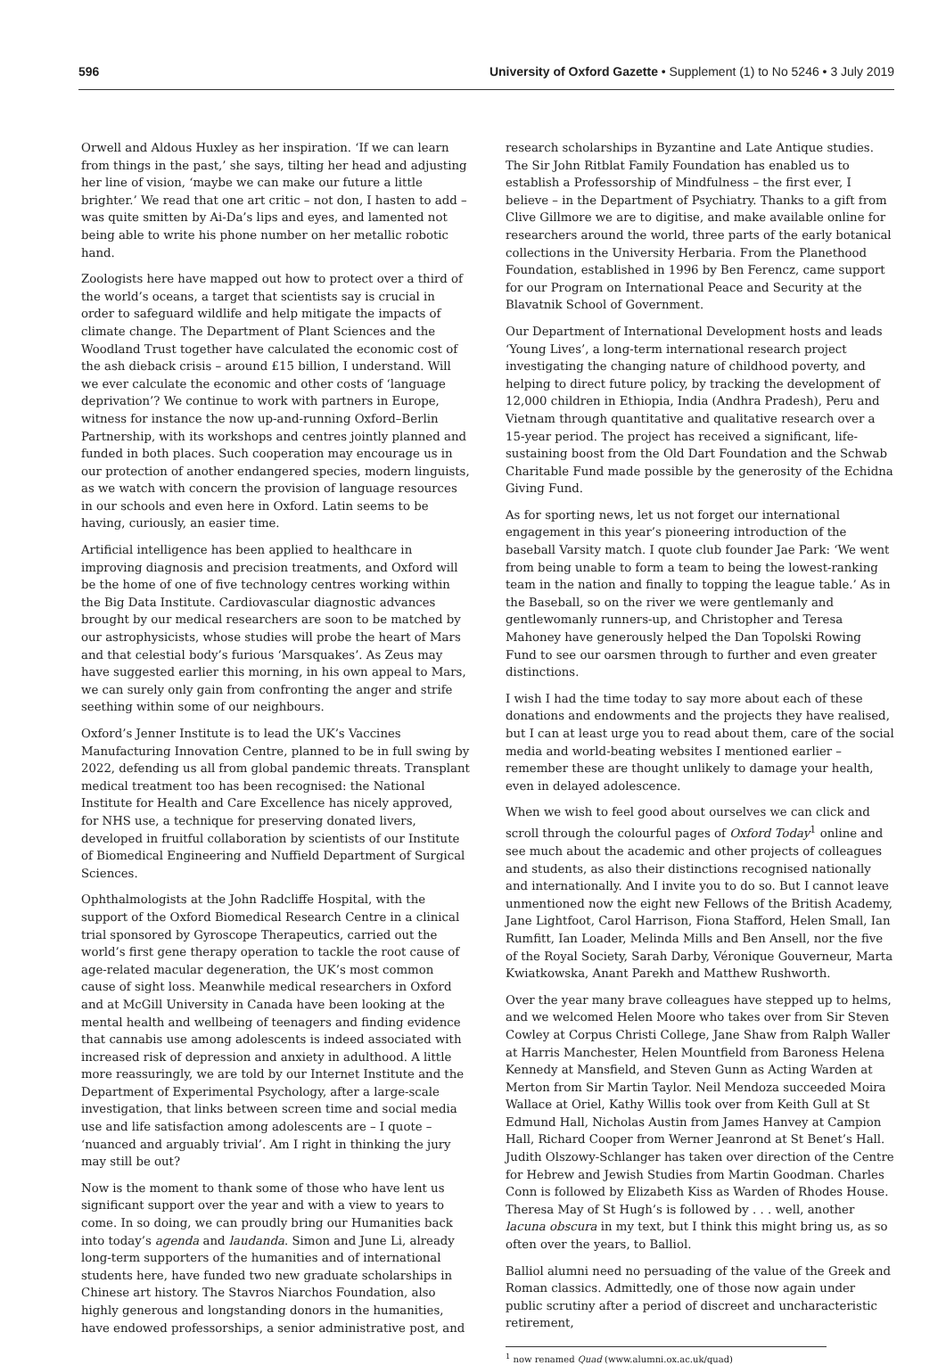596 University of Oxford Gazette • Supplement (1) to No 5246 • 3 July 2019
Orwell and Aldous Huxley as her inspiration. ‘If we can learn from things in the past,’ she says, tilting her head and adjusting her line of vision, ‘maybe we can make our future a little brighter.’ We read that one art critic – not don, I hasten to add – was quite smitten by Ai-Da’s lips and eyes, and lamented not being able to write his phone number on her metallic robotic hand.
Zoologists here have mapped out how to protect over a third of the world’s oceans, a target that scientists say is crucial in order to safeguard wildlife and help mitigate the impacts of climate change. The Department of Plant Sciences and the Woodland Trust together have calculated the economic cost of the ash dieback crisis – around £15 billion, I understand. Will we ever calculate the economic and other costs of ‘language deprivation’? We continue to work with partners in Europe, witness for instance the now up-and-running Oxford–Berlin Partnership, with its workshops and centres jointly planned and funded in both places. Such cooperation may encourage us in our protection of another endangered species, modern linguists, as we watch with concern the provision of language resources in our schools and even here in Oxford. Latin seems to be having, curiously, an easier time.
Artificial intelligence has been applied to healthcare in improving diagnosis and precision treatments, and Oxford will be the home of one of five technology centres working within the Big Data Institute. Cardiovascular diagnostic advances brought by our medical researchers are soon to be matched by our astrophysicists, whose studies will probe the heart of Mars and that celestial body’s furious ‘Marsquakes’. As Zeus may have suggested earlier this morning, in his own appeal to Mars, we can surely only gain from confronting the anger and strife seething within some of our neighbours.
Oxford’s Jenner Institute is to lead the UK’s Vaccines Manufacturing Innovation Centre, planned to be in full swing by 2022, defending us all from global pandemic threats. Transplant medical treatment too has been recognised: the National Institute for Health and Care Excellence has nicely approved, for NHS use, a technique for preserving donated livers, developed in fruitful collaboration by scientists of our Institute of Biomedical Engineering and Nuffield Department of Surgical Sciences.
Ophthalmologists at the John Radcliffe Hospital, with the support of the Oxford Biomedical Research Centre in a clinical trial sponsored by Gyroscope Therapeutics, carried out the world’s first gene therapy operation to tackle the root cause of age-related macular degeneration, the UK’s most common cause of sight loss. Meanwhile medical researchers in Oxford and at McGill University in Canada have been looking at the mental health and wellbeing of teenagers and finding evidence that cannabis use among adolescents is indeed associated with increased risk of depression and anxiety in adulthood. A little more reassuringly, we are told by our Internet Institute and the Department of Experimental Psychology, after a large-scale investigation, that links between screen time and social media use and life satisfaction among adolescents are – I quote – ‘nuanced and arguably trivial’. Am I right in thinking the jury may still be out?
Now is the moment to thank some of those who have lent us significant support over the year and with a view to years to come. In so doing, we can proudly bring our Humanities back into today’s agenda and laudanda. Simon and June Li, already long-term supporters of the humanities and of international students here, have funded two new graduate scholarships in Chinese art history. The Stavros Niarchos Foundation, also highly generous and longstanding donors in the humanities, have endowed professorships, a senior administrative post, and
research scholarships in Byzantine and Late Antique studies. The Sir John Ritblat Family Foundation has enabled us to establish a Professorship of Mindfulness – the first ever, I believe – in the Department of Psychiatry. Thanks to a gift from Clive Gillmore we are to digitise, and make available online for researchers around the world, three parts of the early botanical collections in the University Herbaria. From the Planethood Foundation, established in 1996 by Ben Ferencz, came support for our Program on International Peace and Security at the Blavatnik School of Government.
Our Department of International Development hosts and leads ‘Young Lives’, a long-term international research project investigating the changing nature of childhood poverty, and helping to direct future policy, by tracking the development of 12,000 children in Ethiopia, India (Andhra Pradesh), Peru and Vietnam through quantitative and qualitative research over a 15-year period. The project has received a significant, life-sustaining boost from the Old Dart Foundation and the Schwab Charitable Fund made possible by the generosity of the Echidna Giving Fund.
As for sporting news, let us not forget our international engagement in this year’s pioneering introduction of the baseball Varsity match. I quote club founder Jae Park: ‘We went from being unable to form a team to being the lowest-ranking team in the nation and finally to topping the league table.’ As in the Baseball, so on the river we were gentlemanly and gentlewomanly runners-up, and Christopher and Teresa Mahoney have generously helped the Dan Topolski Rowing Fund to see our oarsmen through to further and even greater distinctions.
I wish I had the time today to say more about each of these donations and endowments and the projects they have realised, but I can at least urge you to read about them, care of the social media and world-beating websites I mentioned earlier – remember these are thought unlikely to damage your health, even in delayed adolescence.
When we wish to feel good about ourselves we can click and scroll through the colourful pages of Oxford Today<sup>1</sup> online and see much about the academic and other projects of colleagues and students, as also their distinctions recognised nationally and internationally. And I invite you to do so. But I cannot leave unmentioned now the eight new Fellows of the British Academy, Jane Lightfoot, Carol Harrison, Fiona Stafford, Helen Small, Ian Rumfitt, Ian Loader, Melinda Mills and Ben Ansell, nor the five of the Royal Society, Sarah Darby, Véronique Gouverneur, Marta Kwiatkowska, Anant Parekh and Matthew Rushworth.
Over the year many brave colleagues have stepped up to helms, and we welcomed Helen Moore who takes over from Sir Steven Cowley at Corpus Christi College, Jane Shaw from Ralph Waller at Harris Manchester, Helen Mountfield from Baroness Helena Kennedy at Mansfield, and Steven Gunn as Acting Warden at Merton from Sir Martin Taylor. Neil Mendoza succeeded Moira Wallace at Oriel, Kathy Willis took over from Keith Gull at St Edmund Hall, Nicholas Austin from James Hanvey at Campion Hall, Richard Cooper from Werner Jeanrond at St Benet’s Hall. Judith Olszowy-Schlanger has taken over direction of the Centre for Hebrew and Jewish Studies from Martin Goodman. Charles Conn is followed by Elizabeth Kiss as Warden of Rhodes House. Theresa May of St Hugh’s is followed by . . . well, another lacuna obscura in my text, but I think this might bring us, as so often over the years, to Balliol.
Balliol alumni need no persuading of the value of the Greek and Roman classics. Admittedly, one of those now again under public scrutiny after a period of discreet and uncharacteristic retirement,
<sup>1</sup> now renamed Quad (www.alumni.ox.ac.uk/quad)